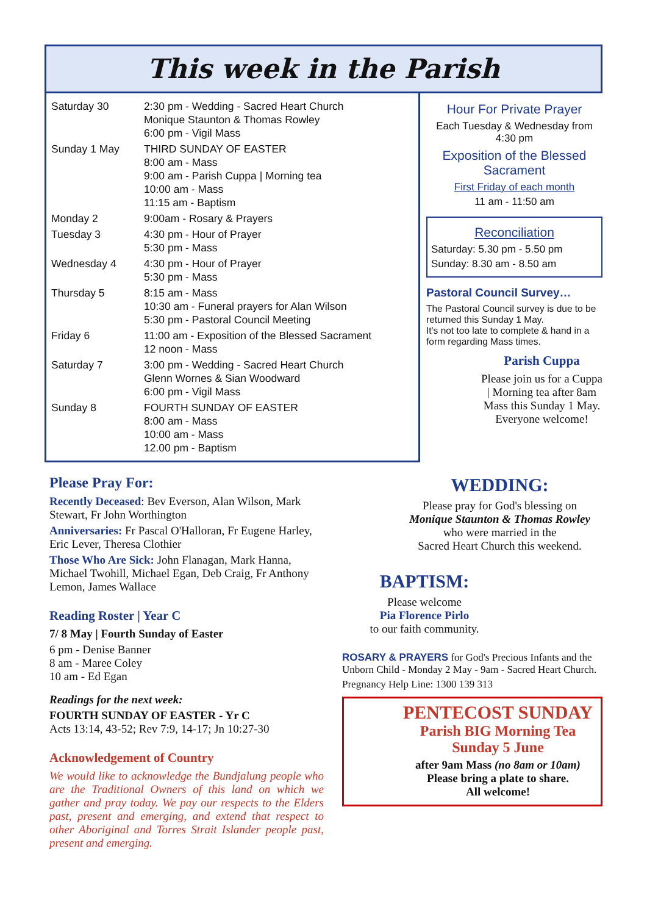This week in the Parish
| Saturday 30 | 2:30 pm - Wedding - Sacred Heart Church Monique Staunton & Thomas Rowley 6:00 pm - Vigil Mass |
| Sunday 1 May | THIRD SUNDAY OF EASTER 8:00 am - Mass 9:00 am - Parish Cuppa / Morning tea 10:00 am - Mass 11:15 am - Baptism |
| Monday 2 | 9:00am - Rosary & Prayers |
| Tuesday 3 | 4:30 pm - Hour of Prayer 5:30 pm - Mass |
| Wednesday 4 | 4:30 pm - Hour of Prayer 5:30 pm - Mass |
| Thursday 5 | 8:15 am - Mass 10:30 am - Funeral prayers for Alan Wilson 5:30 pm - Pastoral Council Meeting |
| Friday 6 | 11:00 am - Exposition of the Blessed Sacrament 12 noon - Mass |
| Saturday 7 | 3:00 pm - Wedding - Sacred Heart Church Glenn Wornes & Sian Woodward 6:00 pm - Vigil Mass |
| Sunday 8 | FOURTH SUNDAY OF EASTER 8:00 am - Mass 10:00 am - Mass 12.00 pm - Baptism |
Hour For Private Prayer
Each Tuesday & Wednesday from
4:30 pm
Exposition of the Blessed Sacrament
First Friday of each month
11 am - 11:50 am
Reconciliation
Saturday: 5.30 pm - 5.50 pm
Sunday: 8.30 am - 8.50 am
Pastoral Council Survey…
The Pastoral Council survey is due to be returned this Sunday 1 May.
It's not too late to complete & hand in a form regarding Mass times.
Parish Cuppa
Please join us for a Cuppa | Morning tea after 8am Mass this Sunday 1 May. Everyone welcome!
Please Pray For:
Recently Deceased: Bev Everson, Alan Wilson, Mark Stewart, Fr John Worthington
Anniversaries: Fr Pascal O'Halloran, Fr Eugene Harley, Eric Lever, Theresa Clothier
Those Who Are Sick: John Flanagan, Mark Hanna, Michael Twohill, Michael Egan, Deb Craig, Fr Anthony Lemon, James Wallace
Reading Roster | Year C
7/ 8 May | Fourth Sunday of Easter
6 pm - Denise Banner
8 am - Maree Coley
10 am - Ed Egan
Readings for the next week:
FOURTH SUNDAY OF EASTER - Yr C
Acts 13:14, 43-52; Rev 7:9, 14-17; Jn 10:27-30
Acknowledgement of Country
We would like to acknowledge the Bundjalung people who are the Traditional Owners of this land on which we gather and pray today. We pay our respects to the Elders past, present and emerging, and extend that respect to other Aboriginal and Torres Strait Islander people past, present and emerging.
WEDDING:
Please pray for God's blessing on
Monique Staunton & Thomas Rowley
who were married in the
Sacred Heart Church this weekend.
BAPTISM:
Please welcome
Pia Florence Pirlo
to our faith community.
ROSARY & PRAYERS for God's Precious Infants and the Unborn Child - Monday 2 May - 9am - Sacred Heart Church.
Pregnancy Help Line: 1300 139 313
PENTECOST SUNDAY
Parish BIG Morning Tea
Sunday 5 June
after 9am Mass (no 8am or 10am)
Please bring a plate to share.
All welcome!